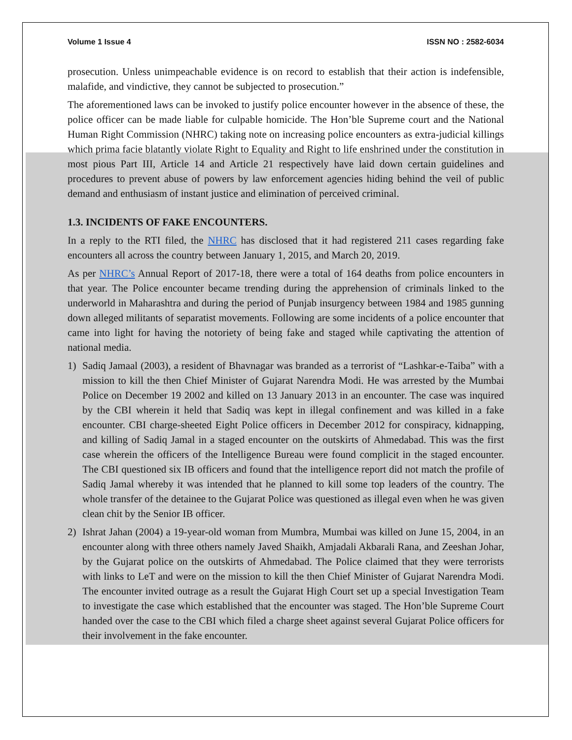Volume 1 Issue 4 ISSN NO : 2582-6034
prosecution. Unless unimpeachable evidence is on record to establish that their action is indefensible, malafide, and vindictive, they cannot be subjected to prosecution.”
The aforementioned laws can be invoked to justify police encounter however in the absence of these, the police officer can be made liable for culpable homicide. The Hon’ble Supreme court and the National Human Right Commission (NHRC) taking note on increasing police encounters as extra-judicial killings which prima facie blatantly violate Right to Equality and Right to life enshrined under the constitution in most pious Part III, Article 14 and Article 21 respectively have laid down certain guidelines and procedures to prevent abuse of powers by law enforcement agencies hiding behind the veil of public demand and enthusiasm of instant justice and elimination of perceived criminal.
1.3. INCIDENTS OF FAKE ENCOUNTERS.
In a reply to the RTI filed, the NHRC has disclosed that it had registered 211 cases regarding fake encounters all across the country between January 1, 2015, and March 20, 2019.
As per NHRC’s Annual Report of 2017-18, there were a total of 164 deaths from police encounters in that year. The Police encounter became trending during the apprehension of criminals linked to the underworld in Maharashtra and during the period of Punjab insurgency between 1984 and 1985 gunning down alleged militants of separatist movements. Following are some incidents of a police encounter that came into light for having the notoriety of being fake and staged while captivating the attention of national media.
1) Sadiq Jamaal (2003), a resident of Bhavnagar was branded as a terrorist of “Lashkar-e-Taiba” with a mission to kill the then Chief Minister of Gujarat Narendra Modi. He was arrested by the Mumbai Police on December 19 2002 and killed on 13 January 2013 in an encounter. The case was inquired by the CBI wherein it held that Sadiq was kept in illegal confinement and was killed in a fake encounter. CBI charge-sheeted Eight Police officers in December 2012 for conspiracy, kidnapping, and killing of Sadiq Jamal in a staged encounter on the outskirts of Ahmedabad. This was the first case wherein the officers of the Intelligence Bureau were found complicit in the staged encounter. The CBI questioned six IB officers and found that the intelligence report did not match the profile of Sadiq Jamal whereby it was intended that he planned to kill some top leaders of the country. The whole transfer of the detainee to the Gujarat Police was questioned as illegal even when he was given clean chit by the Senior IB officer.
2) Ishrat Jahan (2004) a 19-year-old woman from Mumbra, Mumbai was killed on June 15, 2004, in an encounter along with three others namely Javed Shaikh, Amjadali Akbarali Rana, and Zeeshan Johar, by the Gujarat police on the outskirts of Ahmedabad. The Police claimed that they were terrorists with links to LeT and were on the mission to kill the then Chief Minister of Gujarat Narendra Modi. The encounter invited outrage as a result the Gujarat High Court set up a special Investigation Team to investigate the case which established that the encounter was staged. The Hon’ble Supreme Court handed over the case to the CBI which filed a charge sheet against several Gujarat Police officers for their involvement in the fake encounter.